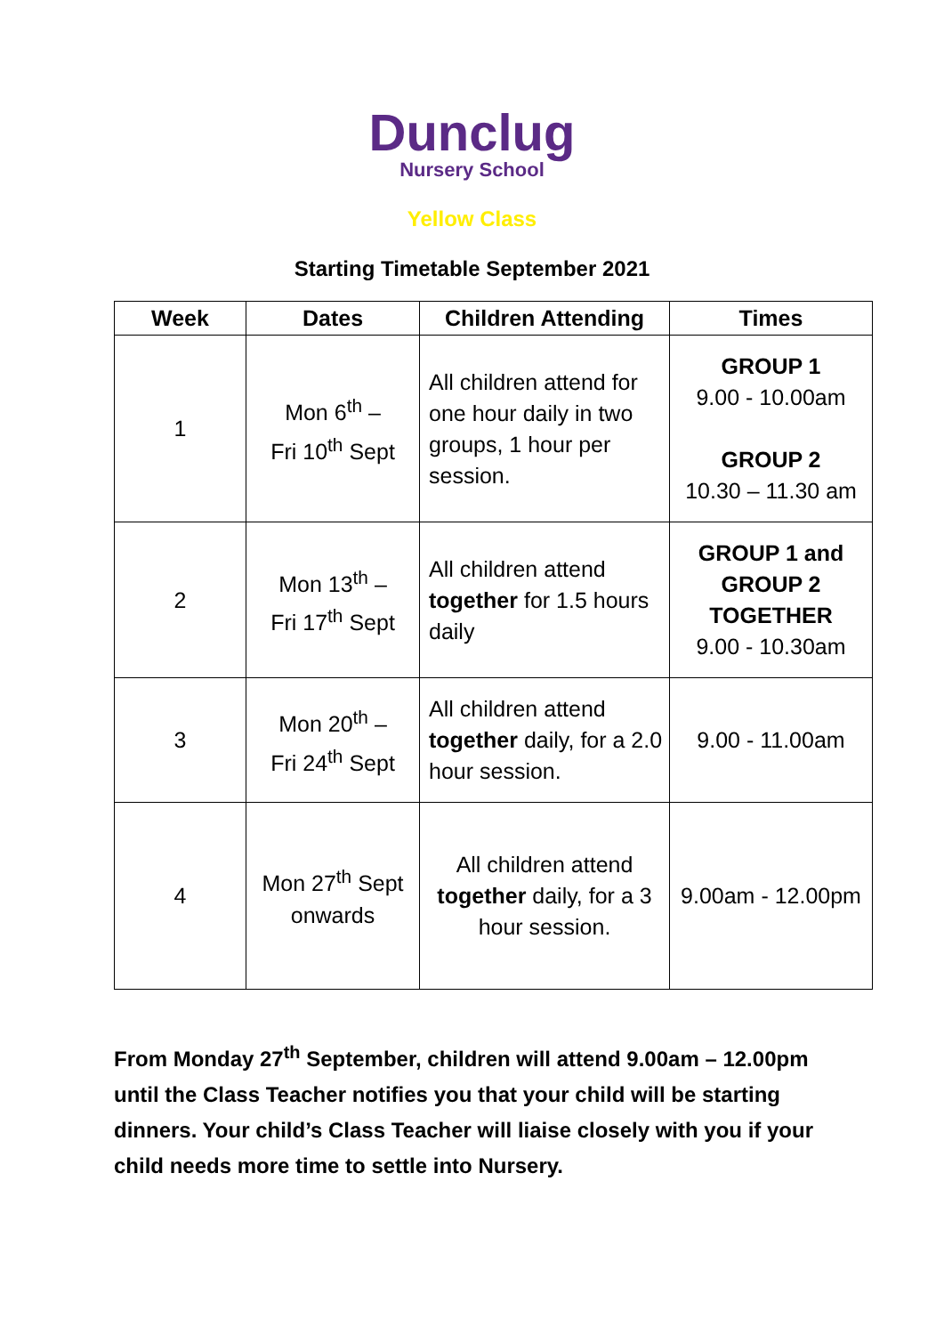Dunclug
Nursery School
Yellow Class
Starting Timetable September 2021
| Week | Dates | Children Attending | Times |
| --- | --- | --- | --- |
| 1 | Mon 6<sup>th</sup> – Fri 10<sup>th</sup> Sept | All children attend for one hour daily in two groups, 1 hour per session. | GROUP 1 9.00 - 10.00am GROUP 2 10.30 – 11.30 am |
| 2 | Mon 13<sup>th</sup> – Fri 17<sup>th</sup> Sept | All children attend together for 1.5 hours daily | GROUP 1 and GROUP 2 TOGETHER 9.00 - 10.30am |
| 3 | Mon 20<sup>th</sup> – Fri 24<sup>th</sup> Sept | All children attend together daily, for a 2.0 hour session. | 9.00 - 11.00am |
| 4 | Mon 27<sup>th</sup> Sept onwards | All children attend together daily, for a 3 hour session. | 9.00am - 12.00pm |
From Monday 27<sup>th</sup> September, children will attend 9.00am – 12.00pm until the Class Teacher notifies you that your child will be starting dinners. Your child’s Class Teacher will liaise closely with you if your child needs more time to settle into Nursery.